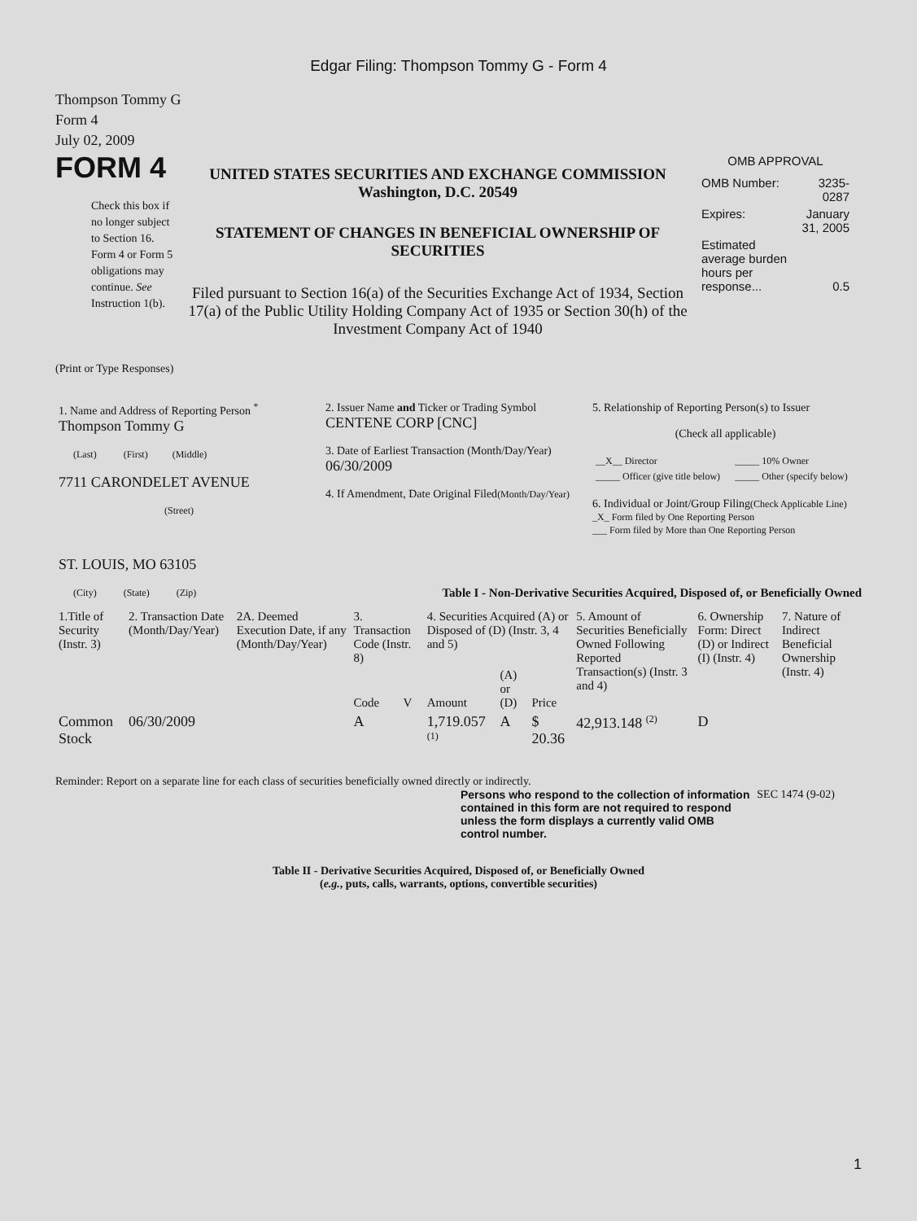Edgar Filing: Thompson Tommy G - Form 4
Thompson Tommy G
Form 4
July 02, 2009
FORM 4
Check this box if no longer subject to Section 16. Form 4 or Form 5 obligations may continue. See Instruction 1(b).
UNITED STATES SECURITIES AND EXCHANGE COMMISSION
Washington, D.C. 20549
STATEMENT OF CHANGES IN BENEFICIAL OWNERSHIP OF SECURITIES
Filed pursuant to Section 16(a) of the Securities Exchange Act of 1934, Section 17(a) of the Public Utility Holding Company Act of 1935 or Section 30(h) of the Investment Company Act of 1940
OMB APPROVAL
| OMB Number: | 3235-0287 |
| Expires: | January 31, 2005 |
| Estimated average burden hours per response... | 0.5 |
(Print or Type Responses)
| 1. Name and Address of Reporting Person <sup>*</sup> Thompson Tommy G (Last) (First) (Middle) 7711 CARONDELET AVENUE (Street) ST. LOUIS, MO 63105 (City) (State) (Zip) | 2. Issuer Name and Ticker or Trading Symbol CENTENE CORP [CNC] 3. Date of Earliest Transaction (Month/Day/Year) 06/30/2009 4. If Amendment, Date Original Filed (Month/Day/Year) | 5. Relationship of Reporting Person(s) to Issuer (Check all applicable) / __X__ Director / _____ 10% Owner / / _____ Officer (give title below) / _____ Other (specify below) / 6. Individual or Joint/Group Filing (Check Applicable Line) _X_ Form filed by One Reporting Person ___ Form filed by More than One Reporting Person |
Table I - Non-Derivative Securities Acquired, Disposed of, or Beneficially Owned
| 1.Title of Security (Instr. 3) | 2. Transaction Date (Month/Day/Year) | 2A. Deemed Execution Date, if any (Month/Day/Year) | 3. Transaction Code (Instr. 8) | | 4. Securities Acquired (A) or Disposed of (D) (Instr. 3, 4 and 5) | | | 5. Amount of Securities Beneficially Owned Following Reported Transaction(s) (Instr. 3 and 4) | 6. Ownership Form: Direct (D) or Indirect (I) (Instr. 4) | 7. Nature of Indirect Beneficial Ownership (Instr. 4) |
| --- | --- | --- | --- | --- | --- | --- | --- | --- | --- | --- |
| | | | Code | V | Amount | (A) or (D) | Price | | | |
| Common Stock | 06/30/2009 | | A | | 1,719.057 <sup>(1)</sup> | A | $ 20.36 | 42,913.148 <sup>(2)</sup> | D | |
Reminder: Report on a separate line for each class of securities beneficially owned directly or indirectly.
Persons who respond to the collection of information contained in this form are not required to respond unless the form displays a currently valid OMB control number.
SEC 1474 (9-02)
Table II - Derivative Securities Acquired, Disposed of, or Beneficially Owned
(e.g., puts, calls, warrants, options, convertible securities)
1